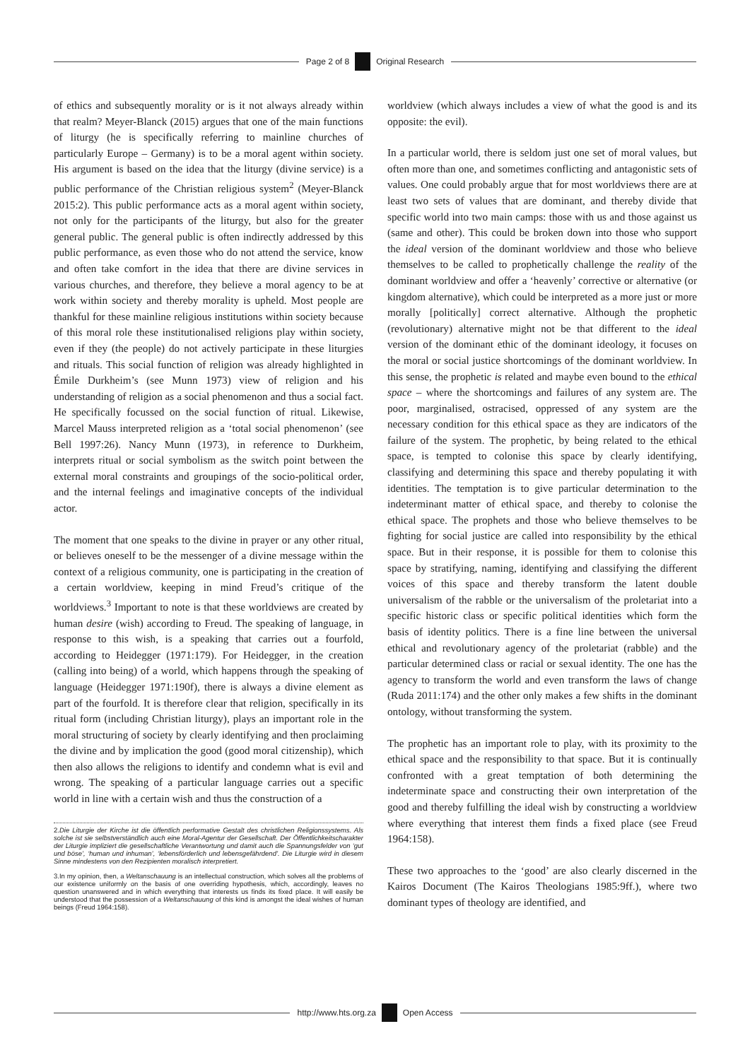Page 2 of 8 Original Research
of ethics and subsequently morality or is it not always already within that realm? Meyer-Blanck (2015) argues that one of the main functions of liturgy (he is specifically referring to mainline churches of particularly Europe – Germany) is to be a moral agent within society. His argument is based on the idea that the liturgy (divine service) is a public performance of the Christian religious system<sup>2</sup> (Meyer-Blanck 2015:2). This public performance acts as a moral agent within society, not only for the participants of the liturgy, but also for the greater general public. The general public is often indirectly addressed by this public performance, as even those who do not attend the service, know and often take comfort in the idea that there are divine services in various churches, and therefore, they believe a moral agency to be at work within society and thereby morality is upheld. Most people are thankful for these mainline religious institutions within society because of this moral role these institutionalised religions play within society, even if they (the people) do not actively participate in these liturgies and rituals. This social function of religion was already highlighted in Émile Durkheim’s (see Munn 1973) view of religion and his understanding of religion as a social phenomenon and thus a social fact. He specifically focussed on the social function of ritual. Likewise, Marcel Mauss interpreted religion as a ‘total social phenomenon’ (see Bell 1997:26). Nancy Munn (1973), in reference to Durkheim, interprets ritual or social symbolism as the switch point between the external moral constraints and groupings of the socio-political order, and the internal feelings and imaginative concepts of the individual actor.
The moment that one speaks to the divine in prayer or any other ritual, or believes oneself to be the messenger of a divine message within the context of a religious community, one is participating in the creation of a certain worldview, keeping in mind Freud’s critique of the worldviews.<sup>3</sup> Important to note is that these worldviews are created by human desire (wish) according to Freud. The speaking of language, in response to this wish, is a speaking that carries out a fourfold, according to Heidegger (1971:179). For Heidegger, in the creation (calling into being) of a world, which happens through the speaking of language (Heidegger 1971:190f), there is always a divine element as part of the fourfold. It is therefore clear that religion, specifically in its ritual form (including Christian liturgy), plays an important role in the moral structuring of society by clearly identifying and then proclaiming the divine and by implication the good (good moral citizenship), which then also allows the religions to identify and condemn what is evil and wrong. The speaking of a particular language carries out a specific world in line with a certain wish and thus the construction of a
2.Die Liturgie der Kirche ist die öffentlich performative Gestalt des christlichen Religionssystems. Als solche ist sie selbstverständlich auch eine Moral-Agentur der Gesellschaft. Der Öffentlichkeitscharakter der Liturgie impliziert die gesellschaftliche Verantwortung und damit auch die Spannungsfelder von ‘gut und böse’, ‘human und inhuman’, ‘lebensförderlich und lebensgefährdend’. Die Liturgie wird in diesem Sinne mindestens von den Rezipienten moralisch interpretiert.
3.In my opinion, then, a Weltanschauung is an intellectual construction, which solves all the problems of our existence uniformly on the basis of one overriding hypothesis, which, accordingly, leaves no question unanswered and in which everything that interests us finds its fixed place. It will easily be understood that the possession of a Weltanschauung of this kind is amongst the ideal wishes of human beings (Freud 1964:158).
worldview (which always includes a view of what the good is and its opposite: the evil).
In a particular world, there is seldom just one set of moral values, but often more than one, and sometimes conflicting and antagonistic sets of values. One could probably argue that for most worldviews there are at least two sets of values that are dominant, and thereby divide that specific world into two main camps: those with us and those against us (same and other). This could be broken down into those who support the ideal version of the dominant worldview and those who believe themselves to be called to prophetically challenge the reality of the dominant worldview and offer a ‘heavenly’ corrective or alternative (or kingdom alternative), which could be interpreted as a more just or more morally [politically] correct alternative. Although the prophetic (revolutionary) alternative might not be that different to the ideal version of the dominant ethic of the dominant ideology, it focuses on the moral or social justice shortcomings of the dominant worldview. In this sense, the prophetic is related and maybe even bound to the ethical space – where the shortcomings and failures of any system are. The poor, marginalised, ostracised, oppressed of any system are the necessary condition for this ethical space as they are indicators of the failure of the system. The prophetic, by being related to the ethical space, is tempted to colonise this space by clearly identifying, classifying and determining this space and thereby populating it with identities. The temptation is to give particular determination to the indeterminant matter of ethical space, and thereby to colonise the ethical space. The prophets and those who believe themselves to be fighting for social justice are called into responsibility by the ethical space. But in their response, it is possible for them to colonise this space by stratifying, naming, identifying and classifying the different voices of this space and thereby transform the latent double universalism of the rabble or the universalism of the proletariat into a specific historic class or specific political identities which form the basis of identity politics. There is a fine line between the universal ethical and revolutionary agency of the proletariat (rabble) and the particular determined class or racial or sexual identity. The one has the agency to transform the world and even transform the laws of change (Ruda 2011:174) and the other only makes a few shifts in the dominant ontology, without transforming the system.
The prophetic has an important role to play, with its proximity to the ethical space and the responsibility to that space. But it is continually confronted with a great temptation of both determining the indeterminate space and constructing their own interpretation of the good and thereby fulfilling the ideal wish by constructing a worldview where everything that interest them finds a fixed place (see Freud 1964:158).
These two approaches to the ‘good’ are also clearly discerned in the Kairos Document (The Kairos Theologians 1985:9ff.), where two dominant types of theology are identified, and
http://www.hts.org.za Open Access